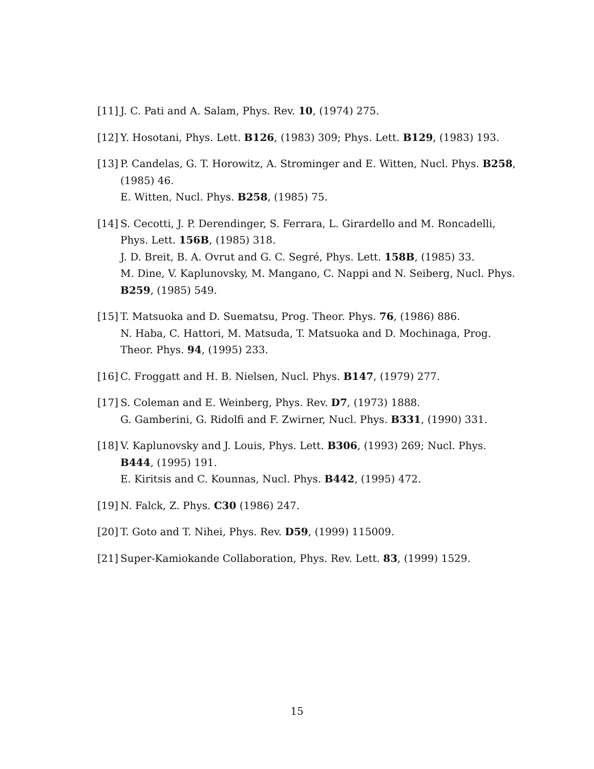[11]
J. C. Pati and A. Salam, Phys. Rev. 10, (1974) 275.
[12]
Y. Hosotani, Phys. Lett. B126, (1983) 309; Phys. Lett. B129, (1983) 193.
[13]
P. Candelas, G. T. Horowitz, A. Strominger and E. Witten, Nucl. Phys. B258, (1985) 46.
E. Witten, Nucl. Phys. B258, (1985) 75.
[14]
S. Cecotti, J. P. Derendinger, S. Ferrara, L. Girardello and M. Roncadelli, Phys. Lett. 156B, (1985) 318.
J. D. Breit, B. A. Ovrut and G. C. Segré, Phys. Lett. 158B, (1985) 33.
M. Dine, V. Kaplunovsky, M. Mangano, C. Nappi and N. Seiberg, Nucl. Phys. B259, (1985) 549.
[15]
T. Matsuoka and D. Suematsu, Prog. Theor. Phys. 76, (1986) 886.
N. Haba, C. Hattori, M. Matsuda, T. Matsuoka and D. Mochinaga, Prog. Theor. Phys. 94, (1995) 233.
[16]
C. Froggatt and H. B. Nielsen, Nucl. Phys. B147, (1979) 277.
[17]
S. Coleman and E. Weinberg, Phys. Rev. D7, (1973) 1888.
G. Gamberini, G. Ridolfi and F. Zwirner, Nucl. Phys. B331, (1990) 331.
[18]
V. Kaplunovsky and J. Louis, Phys. Lett. B306, (1993) 269; Nucl. Phys. B444, (1995) 191.
E. Kiritsis and C. Kounnas, Nucl. Phys. B442, (1995) 472.
[19]
N. Falck, Z. Phys. C30 (1986) 247.
[20]
T. Goto and T. Nihei, Phys. Rev. D59, (1999) 115009.
[21]
Super-Kamiokande Collaboration, Phys. Rev. Lett. 83, (1999) 1529.
15